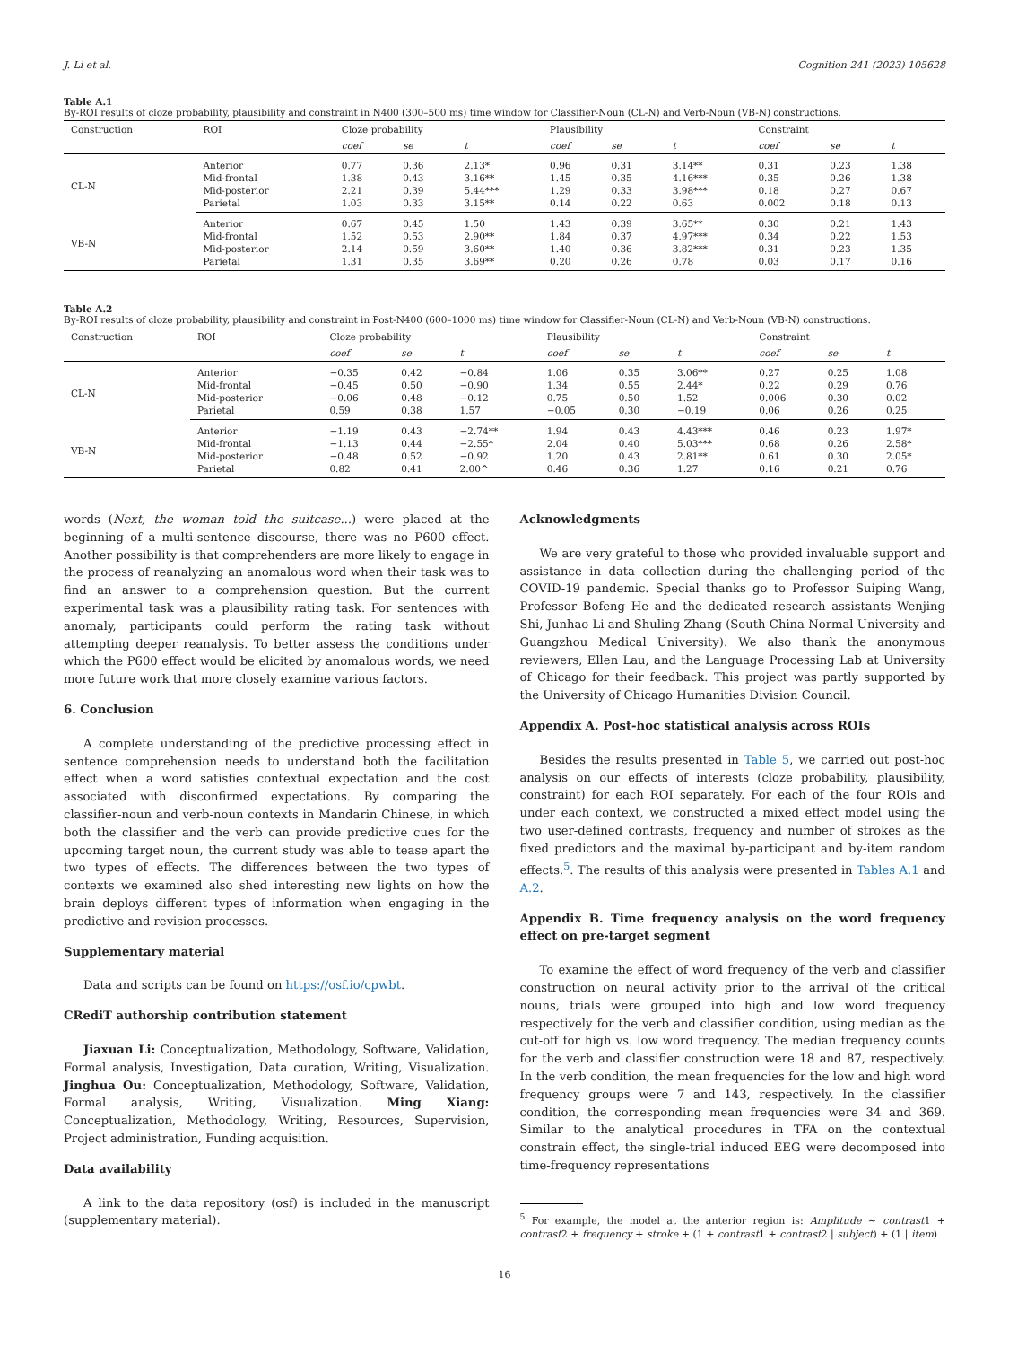J. Li et al. Cognition 241 (2023) 105628
Table A.1
By-ROI results of cloze probability, plausibility and constraint in N400 (300–500 ms) time window for Classifier-Noun (CL-N) and Verb-Noun (VB-N) constructions.
| Construction | ROI | Cloze probability | | | Plausibility | | | Constraint | | |
| --- | --- | --- | --- | --- | --- | --- | --- | --- | --- | --- |
| | | coef | se | t | coef | se | t | coef | se | t |
| CL-N | Anterior | 0.77 | 0.36 | 2.13* | 0.96 | 0.31 | 3.14** | 0.31 | 0.23 | 1.38 |
| | Mid-frontal | 1.38 | 0.43 | 3.16** | 1.45 | 0.35 | 4.16*** | 0.35 | 0.26 | 1.38 |
| | Mid-posterior | 2.21 | 0.39 | 5.44*** | 1.29 | 0.33 | 3.98*** | 0.18 | 0.27 | 0.67 |
| | Parietal | 1.03 | 0.33 | 3.15** | 0.14 | 0.22 | 0.63 | 0.002 | 0.18 | 0.13 |
| VB-N | Anterior | 0.67 | 0.45 | 1.50 | 1.43 | 0.39 | 3.65** | 0.30 | 0.21 | 1.43 |
| | Mid-frontal | 1.52 | 0.53 | 2.90** | 1.84 | 0.37 | 4.97*** | 0.34 | 0.22 | 1.53 |
| | Mid-posterior | 2.14 | 0.59 | 3.60** | 1.40 | 0.36 | 3.82*** | 0.31 | 0.23 | 1.35 |
| | Parietal | 1.31 | 0.35 | 3.69** | 0.20 | 0.26 | 0.78 | 0.03 | 0.17 | 0.16 |
Table A.2
By-ROI results of cloze probability, plausibility and constraint in Post-N400 (600–1000 ms) time window for Classifier-Noun (CL-N) and Verb-Noun (VB-N) constructions.
| Construction | ROI | Cloze probability | | | Plausibility | | | Constraint | | |
| --- | --- | --- | --- | --- | --- | --- | --- | --- | --- | --- |
| | | coef | se | t | coef | se | t | coef | se | t |
| CL-N | Anterior | −0.35 | 0.42 | −0.84 | 1.06 | 0.35 | 3.06** | 0.27 | 0.25 | 1.08 |
| | Mid-frontal | −0.45 | 0.50 | −0.90 | 1.34 | 0.55 | 2.44* | 0.22 | 0.29 | 0.76 |
| | Mid-posterior | −0.06 | 0.48 | −0.12 | 0.75 | 0.50 | 1.52 | 0.006 | 0.30 | 0.02 |
| | Parietal | 0.59 | 0.38 | 1.57 | −0.05 | 0.30 | −0.19 | 0.06 | 0.26 | 0.25 |
| VB-N | Anterior | −1.19 | 0.43 | −2.74** | 1.94 | 0.43 | 4.43*** | 0.46 | 0.23 | 1.97* |
| | Mid-frontal | −1.13 | 0.44 | −2.55* | 2.04 | 0.40 | 5.03*** | 0.68 | 0.26 | 2.58* |
| | Mid-posterior | −0.48 | 0.52 | −0.92 | 1.20 | 0.43 | 2.81** | 0.61 | 0.30 | 2.05* |
| | Parietal | 0.82 | 0.41 | 2.00^ | 0.46 | 0.36 | 1.27 | 0.16 | 0.21 | 0.76 |
words (Next, the woman told the suitcase...) were placed at the beginning of a multi-sentence discourse, there was no P600 effect. Another possibility is that comprehenders are more likely to engage in the process of reanalyzing an anomalous word when their task was to find an answer to a comprehension question. But the current experimental task was a plausibility rating task. For sentences with anomaly, participants could perform the rating task without attempting deeper reanalysis. To better assess the conditions under which the P600 effect would be elicited by anomalous words, we need more future work that more closely examine various factors.
6. Conclusion
A complete understanding of the predictive processing effect in sentence comprehension needs to understand both the facilitation effect when a word satisfies contextual expectation and the cost associated with disconfirmed expectations. By comparing the classifier-noun and verb-noun contexts in Mandarin Chinese, in which both the classifier and the verb can provide predictive cues for the upcoming target noun, the current study was able to tease apart the two types of effects. The differences between the two types of contexts we examined also shed interesting new lights on how the brain deploys different types of information when engaging in the predictive and revision processes.
Supplementary material
Data and scripts can be found on https://osf.io/cpwbt.
CRediT authorship contribution statement
Jiaxuan Li: Conceptualization, Methodology, Software, Validation, Formal analysis, Investigation, Data curation, Writing, Visualization. Jinghua Ou: Conceptualization, Methodology, Software, Validation, Formal analysis, Writing, Visualization. Ming Xiang: Conceptualization, Methodology, Writing, Resources, Supervision, Project administration, Funding acquisition.
Data availability
A link to the data repository (osf) is included in the manuscript (supplementary material).
Acknowledgments
We are very grateful to those who provided invaluable support and assistance in data collection during the challenging period of the COVID-19 pandemic. Special thanks go to Professor Suiping Wang, Professor Bofeng He and the dedicated research assistants Wenjing Shi, Junhao Li and Shuling Zhang (South China Normal University and Guangzhou Medical University). We also thank the anonymous reviewers, Ellen Lau, and the Language Processing Lab at University of Chicago for their feedback. This project was partly supported by the University of Chicago Humanities Division Council.
Appendix A. Post-hoc statistical analysis across ROIs
Besides the results presented in Table 5, we carried out post-hoc analysis on our effects of interests (cloze probability, plausibility, constraint) for each ROI separately. For each of the four ROIs and under each context, we constructed a mixed effect model using the two user-defined contrasts, frequency and number of strokes as the fixed predictors and the maximal by-participant and by-item random effects.<sup>5</sup>. The results of this analysis were presented in Tables A.1 and A.2.
Appendix B. Time frequency analysis on the word frequency effect on pre-target segment
To examine the effect of word frequency of the verb and classifier construction on neural activity prior to the arrival of the critical nouns, trials were grouped into high and low word frequency respectively for the verb and classifier condition, using median as the cut-off for high vs. low word frequency. The median frequency counts for the verb and classifier construction were 18 and 87, respectively. In the verb condition, the mean frequencies for the low and high word frequency groups were 7 and 143, respectively. In the classifier condition, the corresponding mean frequencies were 34 and 369. Similar to the analytical procedures in TFA on the contextual constrain effect, the single-trial induced EEG were decomposed into time-frequency representations
<sup>5</sup> For example, the model at the anterior region is: Amplitude ∼ contrast1 + contrast2 + frequency + stroke + (1 + contrast1 + contrast2 | subject) + (1 | item)
16